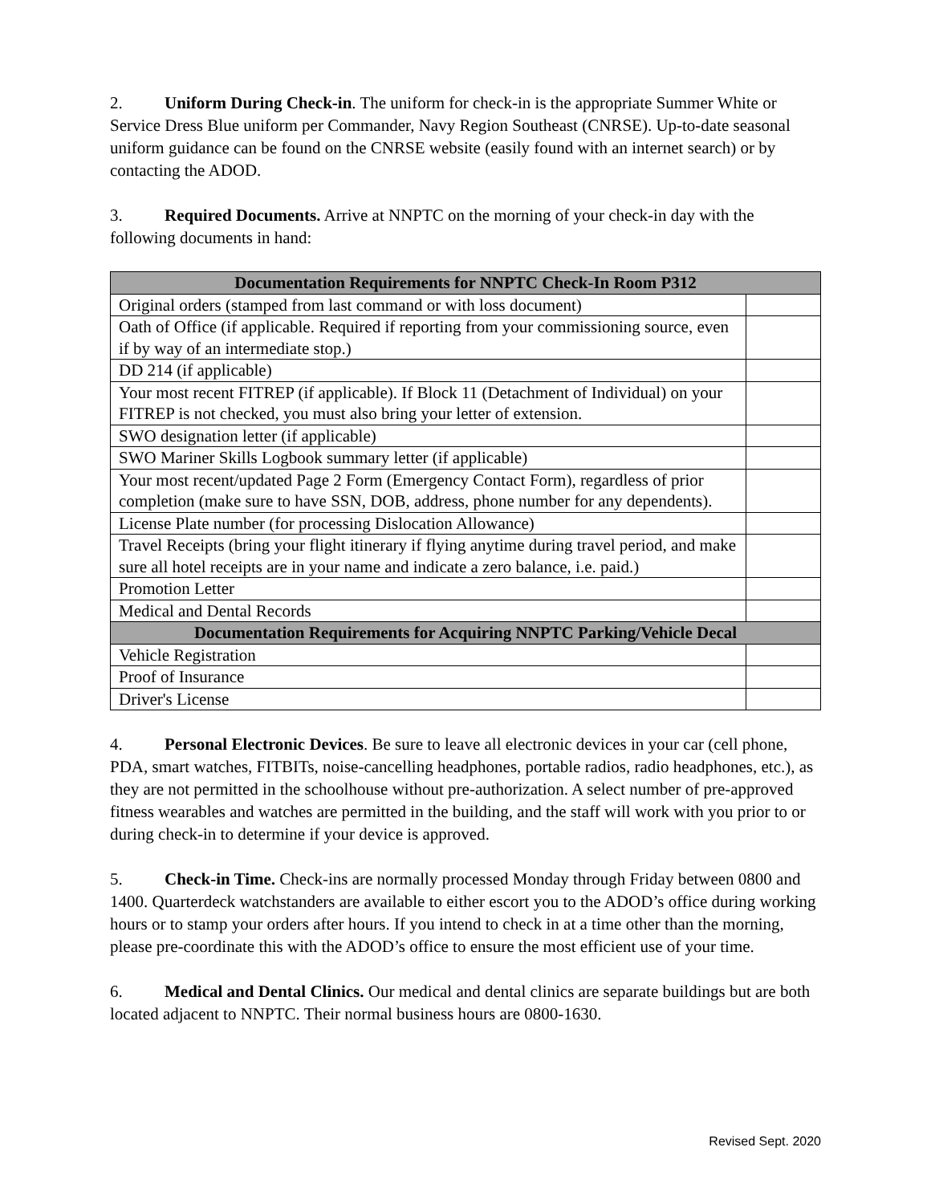2. Uniform During Check-in. The uniform for check-in is the appropriate Summer White or Service Dress Blue uniform per Commander, Navy Region Southeast (CNRSE). Up-to-date seasonal uniform guidance can be found on the CNRSE website (easily found with an internet search) or by contacting the ADOD.
3. Required Documents. Arrive at NNPTC on the morning of your check-in day with the following documents in hand:
| Documentation Requirements for NNPTC Check-In Room P312 | |
| --- | --- |
| Original orders (stamped from last command or with loss document) | |
| Oath of Office (if applicable. Required if reporting from your commissioning source, even if by way of an intermediate stop.) | |
| DD 214 (if applicable) | |
| Your most recent FITREP (if applicable). If Block 11 (Detachment of Individual) on your FITREP is not checked, you must also bring your letter of extension. | |
| SWO designation letter (if applicable) | |
| SWO Mariner Skills Logbook summary letter (if applicable) | |
| Your most recent/updated Page 2 Form (Emergency Contact Form), regardless of prior completion (make sure to have SSN, DOB, address, phone number for any dependents). | |
| License Plate number (for processing Dislocation Allowance) | |
| Travel Receipts (bring your flight itinerary if flying anytime during travel period, and make sure all hotel receipts are in your name and indicate a zero balance, i.e. paid.) | |
| Promotion Letter | |
| Medical and Dental Records | |
| Documentation Requirements for Acquiring NNPTC Parking/Vehicle Decal | |
| Vehicle Registration | |
| Proof of Insurance | |
| Driver's License | |
4. Personal Electronic Devices. Be sure to leave all electronic devices in your car (cell phone, PDA, smart watches, FITBITs, noise-cancelling headphones, portable radios, radio headphones, etc.), as they are not permitted in the schoolhouse without pre-authorization. A select number of pre-approved fitness wearables and watches are permitted in the building, and the staff will work with you prior to or during check-in to determine if your device is approved.
5. Check-in Time. Check-ins are normally processed Monday through Friday between 0800 and 1400. Quarterdeck watchstanders are available to either escort you to the ADOD’s office during working hours or to stamp your orders after hours. If you intend to check in at a time other than the morning, please pre-coordinate this with the ADOD’s office to ensure the most efficient use of your time.
6. Medical and Dental Clinics. Our medical and dental clinics are separate buildings but are both located adjacent to NNPTC. Their normal business hours are 0800-1630.
Revised Sept. 2020